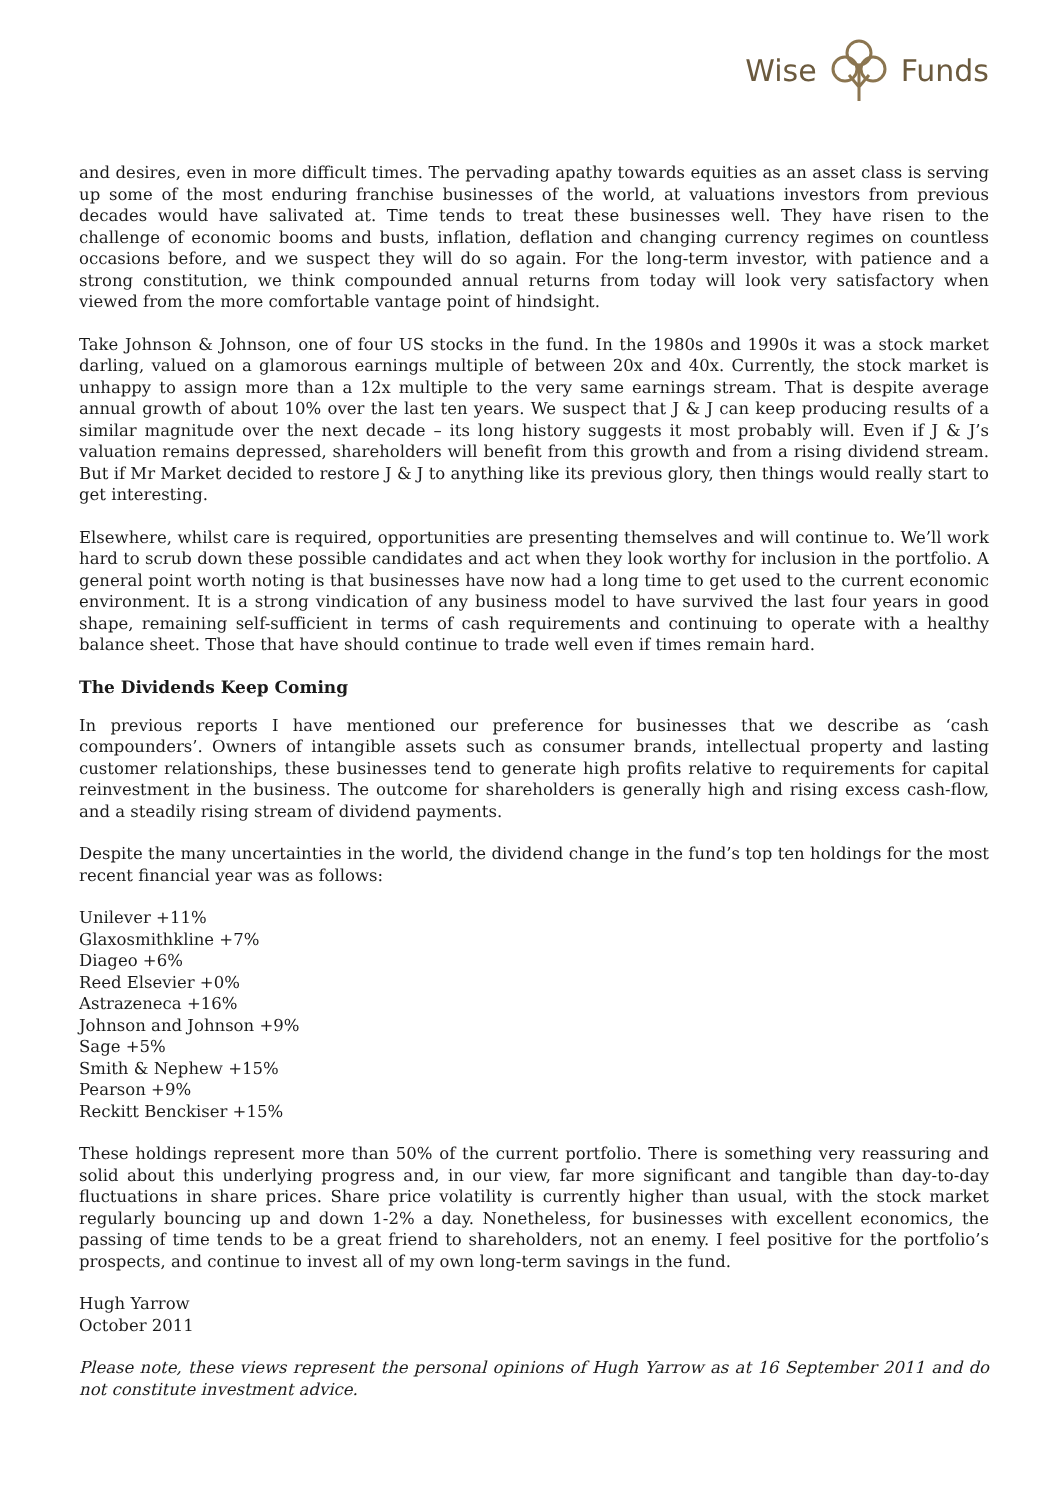Wise Funds
and desires, even in more difficult times. The pervading apathy towards equities as an asset class is serving up some of the most enduring franchise businesses of the world, at valuations investors from previous decades would have salivated at. Time tends to treat these businesses well. They have risen to the challenge of economic booms and busts, inflation, deflation and changing currency regimes on countless occasions before, and we suspect they will do so again. For the long-term investor, with patience and a strong constitution, we think compounded annual returns from today will look very satisfactory when viewed from the more comfortable vantage point of hindsight.
Take Johnson & Johnson, one of four US stocks in the fund. In the 1980s and 1990s it was a stock market darling, valued on a glamorous earnings multiple of between 20x and 40x. Currently, the stock market is unhappy to assign more than a 12x multiple to the very same earnings stream. That is despite average annual growth of about 10% over the last ten years. We suspect that J & J can keep producing results of a similar magnitude over the next decade – its long history suggests it most probably will. Even if J & J’s valuation remains depressed, shareholders will benefit from this growth and from a rising dividend stream. But if Mr Market decided to restore J & J to anything like its previous glory, then things would really start to get interesting.
Elsewhere, whilst care is required, opportunities are presenting themselves and will continue to. We’ll work hard to scrub down these possible candidates and act when they look worthy for inclusion in the portfolio. A general point worth noting is that businesses have now had a long time to get used to the current economic environment. It is a strong vindication of any business model to have survived the last four years in good shape, remaining self-sufficient in terms of cash requirements and continuing to operate with a healthy balance sheet. Those that have should continue to trade well even if times remain hard.
The Dividends Keep Coming
In previous reports I have mentioned our preference for businesses that we describe as ‘cash compounders’. Owners of intangible assets such as consumer brands, intellectual property and lasting customer relationships, these businesses tend to generate high profits relative to requirements for capital reinvestment in the business. The outcome for shareholders is generally high and rising excess cash-flow, and a steadily rising stream of dividend payments.
Despite the many uncertainties in the world, the dividend change in the fund’s top ten holdings for the most recent financial year was as follows:
Unilever +11%
Glaxosmithkline +7%
Diageo +6%
Reed Elsevier +0%
Astrazeneca +16%
Johnson and Johnson +9%
Sage +5%
Smith & Nephew +15%
Pearson +9%
Reckitt Benckiser +15%
These holdings represent more than 50% of the current portfolio. There is something very reassuring and solid about this underlying progress and, in our view, far more significant and tangible than day-to-day fluctuations in share prices. Share price volatility is currently higher than usual, with the stock market regularly bouncing up and down 1-2% a day. Nonetheless, for businesses with excellent economics, the passing of time tends to be a great friend to shareholders, not an enemy. I feel positive for the portfolio’s prospects, and continue to invest all of my own long-term savings in the fund.
Hugh Yarrow
October 2011
Please note, these views represent the personal opinions of Hugh Yarrow as at 16 September 2011 and do not constitute investment advice.